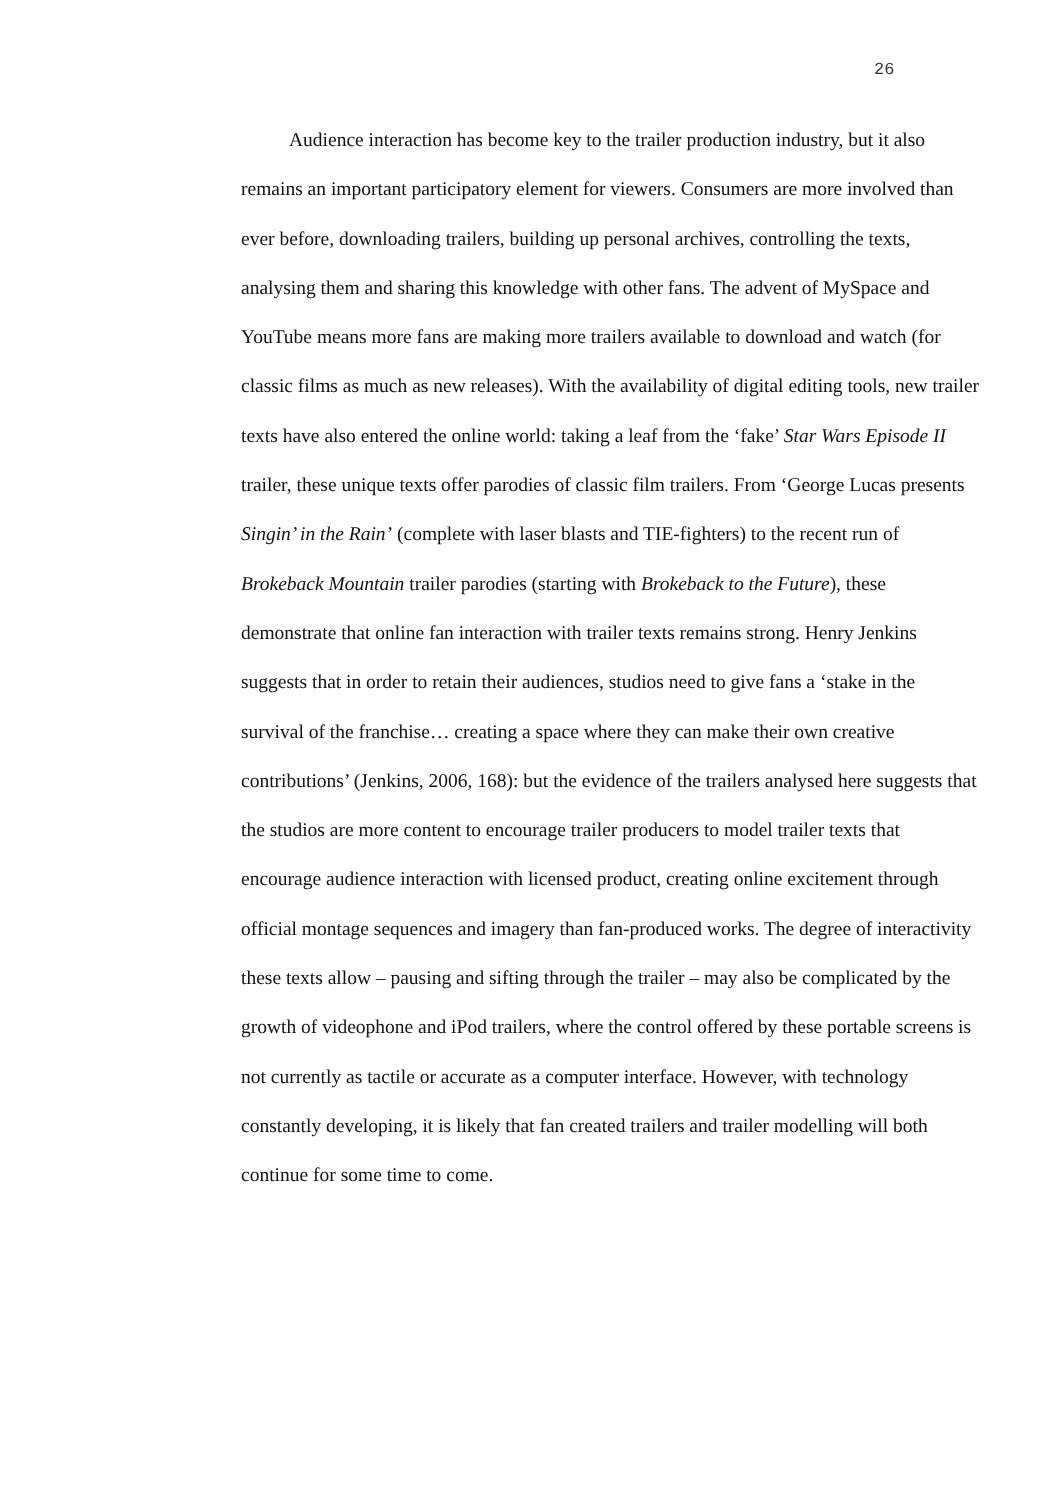26
Audience interaction has become key to the trailer production industry, but it also remains an important participatory element for viewers. Consumers are more involved than ever before, downloading trailers, building up personal archives, controlling the texts, analysing them and sharing this knowledge with other fans. The advent of MySpace and YouTube means more fans are making more trailers available to download and watch (for classic films as much as new releases). With the availability of digital editing tools, new trailer texts have also entered the online world: taking a leaf from the ‘fake’ Star Wars Episode II trailer, these unique texts offer parodies of classic film trailers. From ‘George Lucas presents Singin’ in the Rain’ (complete with laser blasts and TIE-fighters) to the recent run of Brokeback Mountain trailer parodies (starting with Brokeback to the Future), these demonstrate that online fan interaction with trailer texts remains strong. Henry Jenkins suggests that in order to retain their audiences, studios need to give fans a ‘stake in the survival of the franchise… creating a space where they can make their own creative contributions’ (Jenkins, 2006, 168): but the evidence of the trailers analysed here suggests that the studios are more content to encourage trailer producers to model trailer texts that encourage audience interaction with licensed product, creating online excitement through official montage sequences and imagery than fan-produced works. The degree of interactivity these texts allow – pausing and sifting through the trailer – may also be complicated by the growth of videophone and iPod trailers, where the control offered by these portable screens is not currently as tactile or accurate as a computer interface. However, with technology constantly developing, it is likely that fan created trailers and trailer modelling will both continue for some time to come.